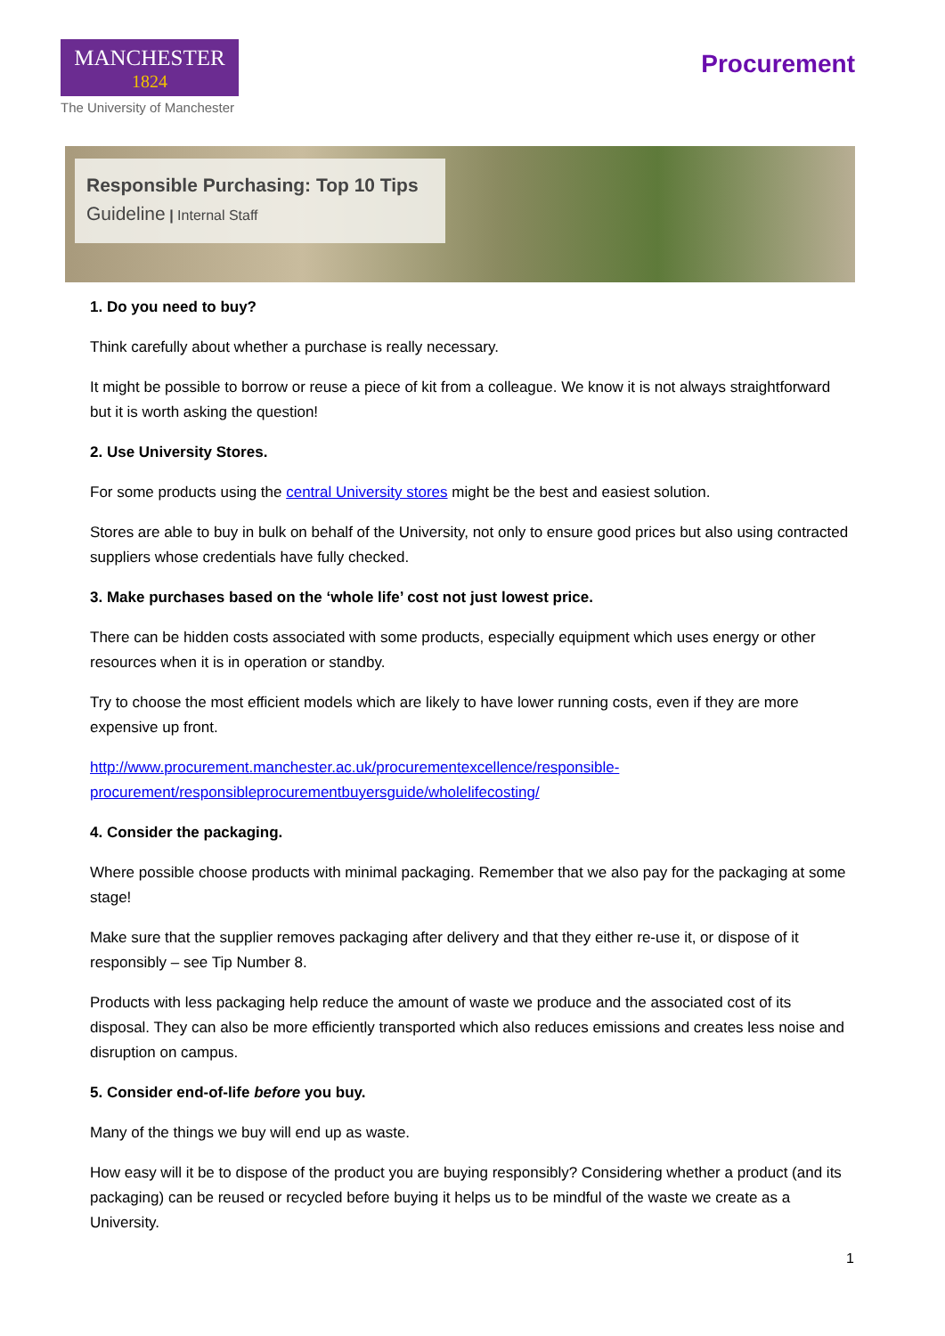MANCHESTER
1824
The University of Manchester
Procurement
Responsible Purchasing: Top 10 Tips
Guideline | Internal Staff
1. Do you need to buy?
Think carefully about whether a purchase is really necessary.
It might be possible to borrow or reuse a piece of kit from a colleague. We know it is not always straightforward but it is worth asking the question!
2. Use University Stores.
For some products using the central University stores might be the best and easiest solution.
Stores are able to buy in bulk on behalf of the University, not only to ensure good prices but also using contracted suppliers whose credentials have fully checked.
3. Make purchases based on the ‘whole life’ cost not just lowest price.
There can be hidden costs associated with some products, especially equipment which uses energy or other resources when it is in operation or standby.
Try to choose the most efficient models which are likely to have lower running costs, even if they are more expensive up front.
http://www.procurement.manchester.ac.uk/procurementexcellence/responsible-
procurement/responsibleprocurementbuyersguide/wholelifecosting/
4. Consider the packaging.
Where possible choose products with minimal packaging. Remember that we also pay for the packaging at some stage!
Make sure that the supplier removes packaging after delivery and that they either re-use it, or dispose of it responsibly – see Tip Number 8.
Products with less packaging help reduce the amount of waste we produce and the associated cost of its disposal. They can also be more efficiently transported which also reduces emissions and creates less noise and disruption on campus.
5. Consider end-of-life before you buy.
Many of the things we buy will end up as waste.
How easy will it be to dispose of the product you are buying responsibly? Considering whether a product (and its packaging) can be reused or recycled before buying it helps us to be mindful of the waste we create as a University.
1